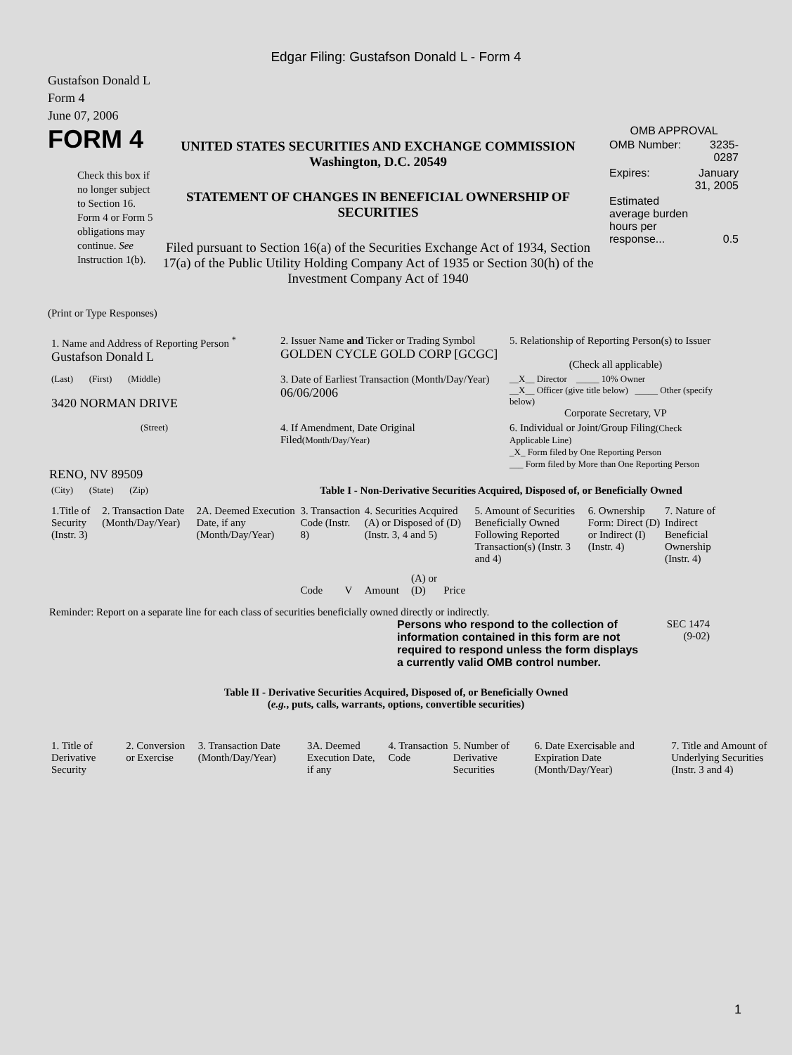Edgar Filing: Gustafson Donald L - Form 4
Gustafson Donald L
Form 4
June 07, 2006
FORM 4
Check this box if no longer subject to Section 16. Form 4 or Form 5 obligations may continue. See Instruction 1(b).
UNITED STATES SECURITIES AND EXCHANGE COMMISSION
Washington, D.C. 20549
STATEMENT OF CHANGES IN BENEFICIAL OWNERSHIP OF SECURITIES
Filed pursuant to Section 16(a) of the Securities Exchange Act of 1934, Section 17(a) of the Public Utility Holding Company Act of 1935 or Section 30(h) of the Investment Company Act of 1940
OMB APPROVAL
| OMB Number: | 3235-0287 |
| Expires: | January 31, 2005 |
| Estimated average burden hours per response... | 0.5 |
(Print or Type Responses)
| 1. Name and Address of Reporting Person <sup>*</sup> Gustafson Donald L | 2. Issuer Name and Ticker or Trading Symbol GOLDEN CYCLE GOLD CORP [GCGC] | 5. Relationship of Reporting Person(s) to Issuer (Check all applicable) |
| (Last) (First) (Middle) 3420 NORMAN DRIVE | 3. Date of Earliest Transaction (Month/Day/Year) 06/06/2006 | __X__ Director _____ 10% Owner __X__ Officer (give title below) _____ Other (specify below) Corporate Secretary, VP |
| (Street) RENO, NV 89509 | 4. If Amendment, Date Original Filed (Month/Day/Year) | 6. Individual or Joint/Group Filing (Check Applicable Line) _X_ Form filed by One Reporting Person ___ Form filed by More than One Reporting Person |
| (City) (State) (Zip) | Table I - Non-Derivative Securities Acquired, Disposed of, or Beneficially Owned | |
| 1.Title of Security (Instr. 3) | 2. Transaction Date (Month/Day/Year) | 2A. Deemed Execution Date, if any (Month/Day/Year) | 3. Transaction Code (Instr. 8) | | 4. Securities Acquired (A) or Disposed of (D) (Instr. 3, 4 and 5) | | | 5. Amount of Securities Beneficially Owned Following Reported Transaction(s) (Instr. 3 and 4) | 6. Ownership Form: Direct (D) or Indirect (I) (Instr. 4) | 7. Nature of Indirect Beneficial Ownership (Instr. 4) |
| | | | Code | V | Amount | (A) or (D) | Price | | | |
Reminder: Report on a separate line for each class of securities beneficially owned directly or indirectly.
Persons who respond to the collection of information contained in this form are not required to respond unless the form displays a currently valid OMB control number.
SEC 1474
(9-02)
Table II - Derivative Securities Acquired, Disposed of, or Beneficially Owned
(e.g., puts, calls, warrants, options, convertible securities)
| 1. Title of Derivative Security | 2. Conversion or Exercise | 3. Transaction Date (Month/Day/Year) | 3A. Deemed Execution Date, if any | 4. Transaction Code | 5. Number of Derivative Securities | 6. Date Exercisable and Expiration Date (Month/Day/Year) | 7. Title and Amount of Underlying Securities (Instr. 3 and 4) |
1